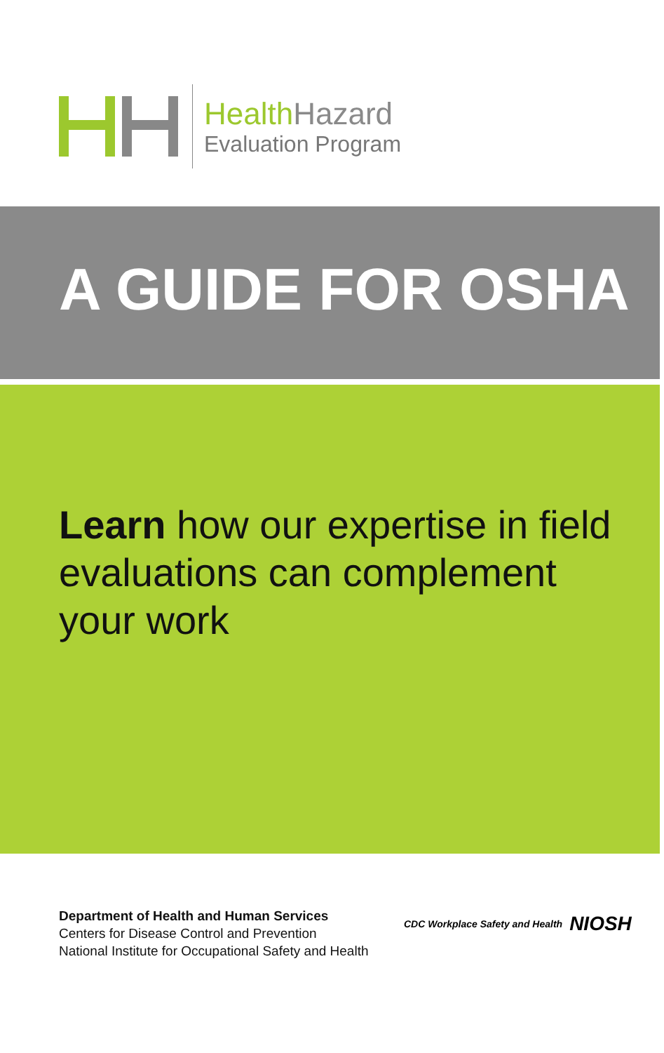Health Hazard
Evaluation Program
A GUIDE FOR OSHA
Learn how our expertise in field evaluations can complement your work
Department of Health and Human Services
Centers for Disease Control and Prevention
National Institute for Occupational Safety and Health
CDC Workplace Safety and Health NIOSH